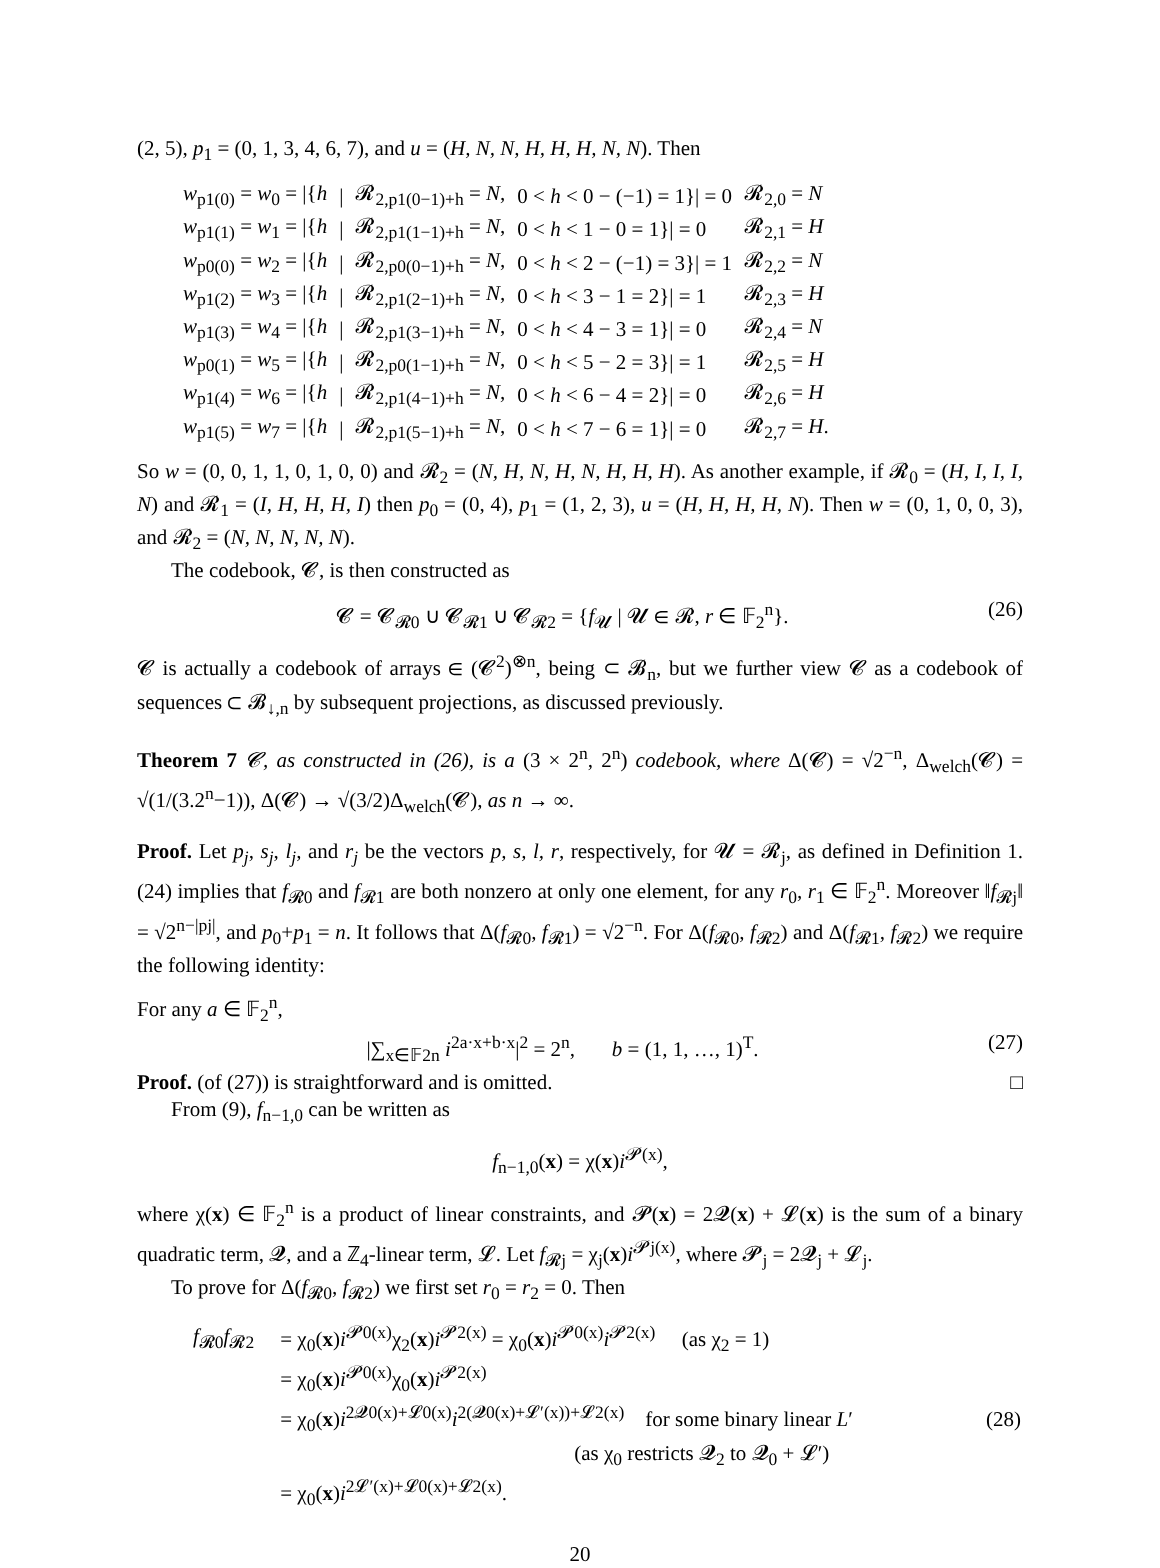(2, 5), p<sub>1</sub> = (0, 1, 3, 4, 6, 7), and u = (H, N, N, H, H, H, N, N). Then
| w<sub>p1(0)</sub> = w<sub>0</sub> = /{ h | / | 𝓡<sub>2,p1(0−1)+h</sub> = N , | 0 < h < 0 − (−1) = 1}/ = 0 | 𝓡<sub>2,0</sub> = N |
| w<sub>p1(1)</sub> = w<sub>1</sub> = /{ h | / | 𝓡<sub>2,p1(1−1)+h</sub> = N , | 0 < h < 1 − 0 = 1}/ = 0 | 𝓡<sub>2,1</sub> = H |
| w<sub>p0(0)</sub> = w<sub>2</sub> = /{ h | / | 𝓡<sub>2,p0(0−1)+h</sub> = N , | 0 < h < 2 − (−1) = 3}/ = 1 | 𝓡<sub>2,2</sub> = N |
| w<sub>p1(2)</sub> = w<sub>3</sub> = /{ h | / | 𝓡<sub>2,p1(2−1)+h</sub> = N , | 0 < h < 3 − 1 = 2}/ = 1 | 𝓡<sub>2,3</sub> = H |
| w<sub>p1(3)</sub> = w<sub>4</sub> = /{ h | / | 𝓡<sub>2,p1(3−1)+h</sub> = N , | 0 < h < 4 − 3 = 1}/ = 0 | 𝓡<sub>2,4</sub> = N |
| w<sub>p0(1)</sub> = w<sub>5</sub> = /{ h | / | 𝓡<sub>2,p0(1−1)+h</sub> = N , | 0 < h < 5 − 2 = 3}/ = 1 | 𝓡<sub>2,5</sub> = H |
| w<sub>p1(4)</sub> = w<sub>6</sub> = /{ h | / | 𝓡<sub>2,p1(4−1)+h</sub> = N , | 0 < h < 6 − 4 = 2}/ = 0 | 𝓡<sub>2,6</sub> = H |
| w<sub>p1(5)</sub> = w<sub>7</sub> = /{ h | / | 𝓡<sub>2,p1(5−1)+h</sub> = N , | 0 < h < 7 − 6 = 1}/ = 0 | 𝓡<sub>2,7</sub> = H . |
So w = (0, 0, 1, 1, 0, 1, 0, 0) and 𝓡<sub>2</sub> = (N, H, N, H, N, H, H, H). As another example, if 𝓡<sub>0</sub> = (H, I, I, I, N) and 𝓡<sub>1</sub> = (I, H, H, H, I) then p<sub>0</sub> = (0, 4), p<sub>1</sub> = (1, 2, 3), u = (H, H, H, H, N). Then w = (0, 1, 0, 0, 3), and 𝓡<sub>2</sub> = (N, N, N, N, N).
The codebook, 𝓒, is then constructed as
𝓒 = 𝓒<sub>𝓡0</sub> ∪ 𝓒<sub>𝓡1</sub> ∪ 𝓒<sub>𝓡2</sub> = {f<sub>𝓤</sub> | 𝓤 ∈ 𝓡, r ∈ 𝔽<sub>2</sub><sup>n</sup>}. (26)
𝓒 is actually a codebook of arrays ∈ (𝓒<sup>2</sup>)<sup>⊗n</sup>, being ⊂ 𝓑<sub>n</sub>, but we further view 𝓒 as a codebook of sequences ⊂ 𝓑<sub>↓,n</sub> by subsequent projections, as discussed previously.
Theorem 7 𝓒, as constructed in (26), is a (3 × 2<sup>n</sup>, 2<sup>n</sup>) codebook, where Δ(𝓒) = √2<sup>−n</sup>, Δ<sub>welch</sub>(𝓒) = √(1/(3.2<sup>n</sup>−1)), Δ(𝓒) → √(3/2)Δ<sub>welch</sub>(𝓒), as n → ∞.
Proof. Let p<sub>j</sub>, s<sub>j</sub>, l<sub>j</sub>, and r<sub>j</sub> be the vectors p, s, l, r, respectively, for 𝓤 = 𝓡<sub>j</sub>, as defined in Definition 1. (24) implies that f<sub>𝓡0</sub> and f<sub>𝓡1</sub> are both nonzero at only one element, for any r<sub>0</sub>, r<sub>1</sub> ∈ 𝔽<sub>2</sub><sup>n</sup>. Moreover ‖f<sub>𝓡j</sub>‖ = √2<sup>n−|pj|</sup>, and p<sub>0</sub>+p<sub>1</sub> = n. It follows that Δ(f<sub>𝓡0</sub>, f<sub>𝓡1</sub>) = √2<sup>−n</sup>. For Δ(f<sub>𝓡0</sub>, f<sub>𝓡2</sub>) and Δ(f<sub>𝓡1</sub>, f<sub>𝓡2</sub>) we require the following identity:
For any a ∈ 𝔽<sub>2</sub><sup>n</sup>,
|∑<sub>x∈𝔽2n</sub> i<sup>2a·x+b·x</sup>|<sup>2</sup> = 2<sup>n</sup>, b = (1, 1, …, 1)<sup>T</sup>. (27)
Proof. (of (27)) is straightforward and is omitted. □
From (9), f<sub>n−1,0</sub> can be written as
f<sub>n−1,0</sub>(x) = χ(x)i<sup>𝓟(x)</sup>,
where χ(x) ∈ 𝔽<sub>2</sub><sup>n</sup> is a product of linear constraints, and 𝓟(x) = 2𝓠(x) + 𝓛(x) is the sum of a binary quadratic term, 𝓠, and a ℤ<sub>4</sub>-linear term, 𝓛. Let f<sub>𝓡j</sub> = χ<sub>j</sub>(x)i<sup>𝓟j(x)</sup>, where 𝓟<sub>j</sub> = 2𝓠<sub>j</sub> + 𝓛<sub>j</sub>.
To prove for Δ(f<sub>𝓡0</sub>, f<sub>𝓡2</sub>) we first set r<sub>0</sub> = r<sub>2</sub> = 0. Then
| f<sub>𝓡0</sub> f<sub>𝓡2</sub> | = χ<sub>0</sub>( x ) i<sup>𝓟0(x)</sup>χ<sub>2</sub>( x ) i<sup>𝓟2(x)</sup> = χ<sub>0</sub>( x ) i<sup>𝓟0(x)</sup> i<sup>𝓟2(x)</sup> (as χ<sub>2</sub> = 1) | |
| | = χ<sub>0</sub>( x ) i<sup>𝓟0(x)</sup>χ<sub>0</sub>( x ) i<sup>𝓟2(x)</sup> | |
| | = χ<sub>0</sub>( x ) i<sup>2𝓠0(x)+𝓛0(x)</sup> i<sup>2(𝓠0(x)+𝓛′(x))+𝓛2(x)</sup> for some binary linear L ′ | (28) |
| | (as χ<sub>0</sub> restricts 𝓠<sub>2</sub> to 𝓠<sub>0</sub> + 𝓛′) | |
| | = χ<sub>0</sub>( x ) i<sup>2𝓛′(x)+𝓛0(x)+𝓛2(x)</sup>. | |
20